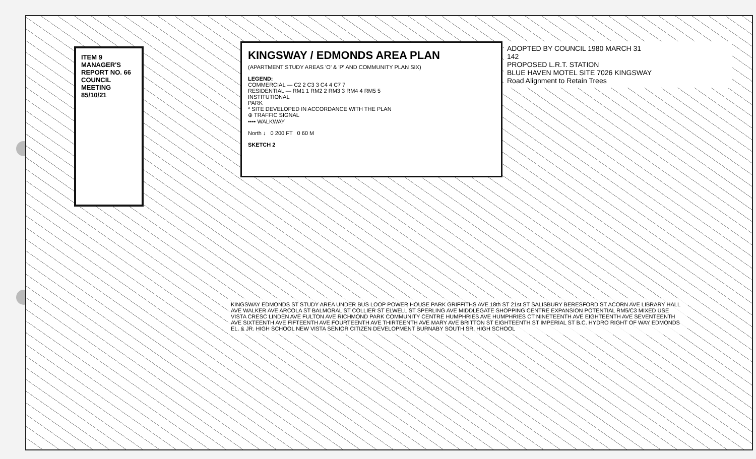ITEM 9
MANAGER'S REPORT NO. 66
COUNCIL MEETING 85/10/21
KINGSWAY / EDMONDS AREA PLAN
(APARTMENT STUDY AREAS 'O' & 'P' AND COMMUNITY PLAN SIX)
LEGEND:
COMMERCIAL — C2 2 C3 3 C4 4 C7 7
RESIDENTIAL — RM1 1 RM2 2 RM3 3 RM4 4 RM5 5
INSTITUTIONAL
PARK
* SITE DEVELOPED IN ACCORDANCE WITH THE PLAN
⊕ TRAFFIC SIGNAL
•••• WALKWAY
North ↓ 0 200 FT 0 60 M
SKETCH 2
ADOPTED BY COUNCIL 1980 MARCH 31
142
PROPOSED L.R.T. STATION
BLUE HAVEN MOTEL SITE 7026 KINGSWAY
Road Alignment to Retain Trees
KINGSWAY EDMONDS ST STUDY AREA UNDER BUS LOOP POWER HOUSE PARK GRIFFITHS AVE 18th ST 21st ST SALISBURY BERESFORD ST ACORN AVE LIBRARY HALL AVE WALKER AVE ARCOLA ST BALMORAL ST COLLIER ST ELWELL ST SPERLING AVE MIDDLEGATE SHOPPING CENTRE EXPANSION POTENTIAL RM5/C3 MIXED USE VISTA CRESC LINDEN AVE FULTON AVE RICHMOND PARK COMMUNITY CENTRE HUMPHRIES AVE HUMPHRIES CT NINETEENTH AVE EIGHTEENTH AVE SEVENTEENTH AVE SIXTEENTH AVE FIFTEENTH AVE FOURTEENTH AVE THIRTEENTH AVE MARY AVE BRITTON ST EIGHTEENTH ST IMPERIAL ST B.C. HYDRO RIGHT OF WAY EDMONDS EL. & JR. HIGH SCHOOL NEW VISTA SENIOR CITIZEN DEVELOPMENT BURNABY SOUTH SR. HIGH SCHOOL